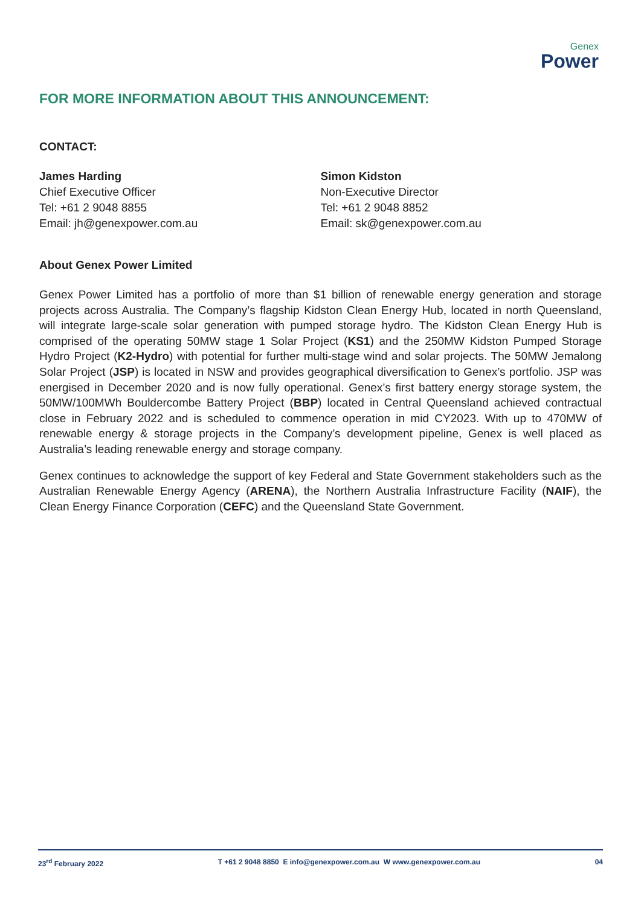Genex
Power
FOR MORE INFORMATION ABOUT THIS ANNOUNCEMENT:
CONTACT:
James Harding
Chief Executive Officer
Tel: +61 2 9048 8855
Email: jh@genexpower.com.au
Simon Kidston
Non-Executive Director
Tel: +61 2 9048 8852
Email: sk@genexpower.com.au
About Genex Power Limited
Genex Power Limited has a portfolio of more than $1 billion of renewable energy generation and storage projects across Australia. The Company’s flagship Kidston Clean Energy Hub, located in north Queensland, will integrate large-scale solar generation with pumped storage hydro. The Kidston Clean Energy Hub is comprised of the operating 50MW stage 1 Solar Project (KS1) and the 250MW Kidston Pumped Storage Hydro Project (K2-Hydro) with potential for further multi-stage wind and solar projects. The 50MW Jemalong Solar Project (JSP) is located in NSW and provides geographical diversification to Genex’s portfolio. JSP was energised in December 2020 and is now fully operational. Genex’s first battery energy storage system, the 50MW/100MWh Bouldercombe Battery Project (BBP) located in Central Queensland achieved contractual close in February 2022 and is scheduled to commence operation in mid CY2023. With up to 470MW of renewable energy & storage projects in the Company’s development pipeline, Genex is well placed as Australia’s leading renewable energy and storage company.
Genex continues to acknowledge the support of key Federal and State Government stakeholders such as the Australian Renewable Energy Agency (ARENA), the Northern Australia Infrastructure Facility (NAIF), the Clean Energy Finance Corporation (CEFC) and the Queensland State Government.
23<sup>rd</sup> February 2022 T +61 2 9048 8850 E info@genexpower.com.au W www.genexpower.com.au 04